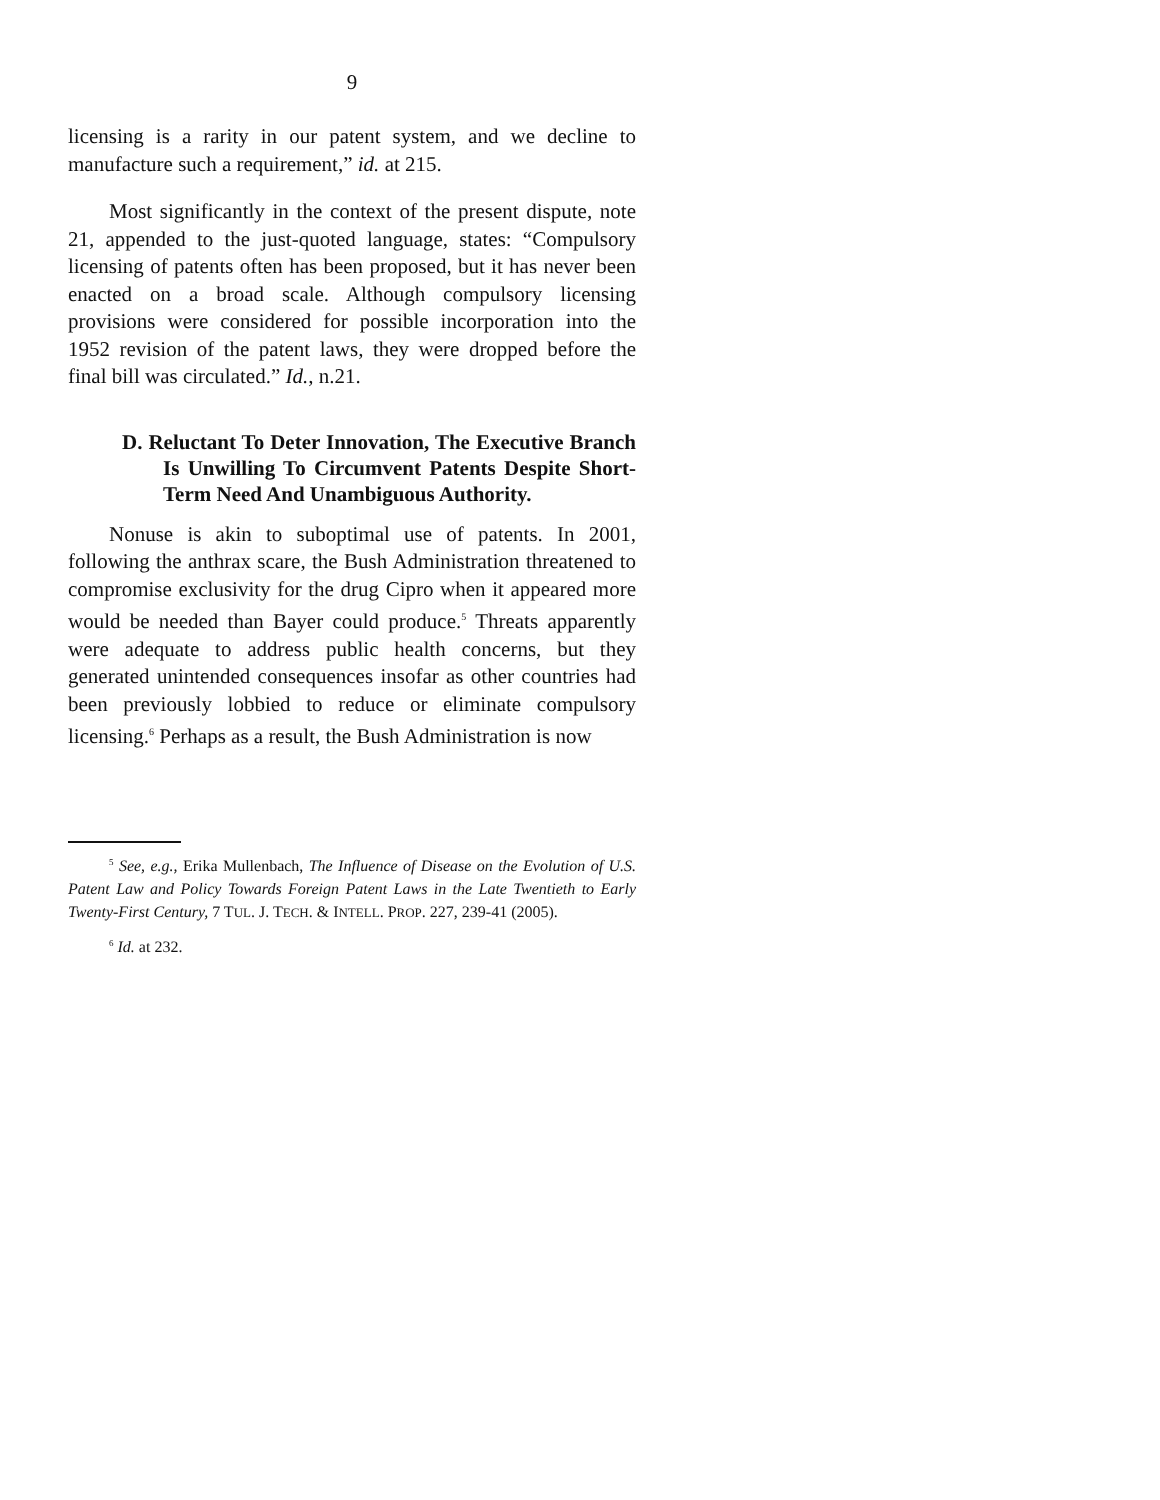9
licensing is a rarity in our patent system, and we decline to manufacture such a requirement,” id. at 215.
Most significantly in the context of the present dispute, note 21, appended to the just-quoted language, states: “Compulsory licensing of patents often has been proposed, but it has never been enacted on a broad scale. Although compulsory licensing provisions were considered for possible incorporation into the 1952 revision of the patent laws, they were dropped before the final bill was circulated.” Id., n.21.
D. Reluctant To Deter Innovation, The Executive Branch Is Unwilling To Circumvent Patents Despite Short-Term Need And Unambiguous Authority.
Nonuse is akin to suboptimal use of patents. In 2001, following the anthrax scare, the Bush Administration threatened to compromise exclusivity for the drug Cipro when it appeared more would be needed than Bayer could produce.<sup>5</sup> Threats apparently were adequate to address public health concerns, but they generated unintended consequences insofar as other countries had been previously lobbied to reduce or eliminate compulsory licensing.<sup>6</sup> Perhaps as a result, the Bush Administration is now
<sup>5</sup> See, e.g., Erika Mullenbach, The Influence of Disease on the Evolution of U.S. Patent Law and Policy Towards Foreign Patent Laws in the Late Twentieth to Early Twenty-First Century, 7 TUL. J. TECH. & INTELL. PROP. 227, 239-41 (2005).
<sup>6</sup> Id. at 232.